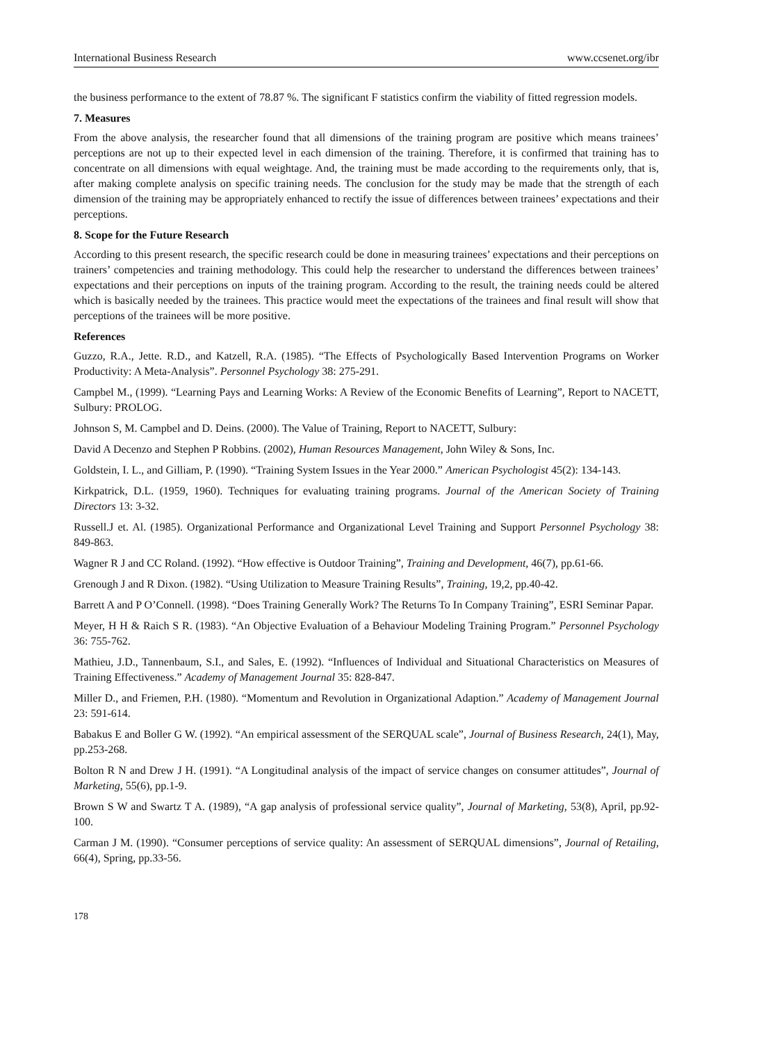International Business Research www.ccsenet.org/ibr
the business performance to the extent of 78.87 %. The significant F statistics confirm the viability of fitted regression models.
7. Measures
From the above analysis, the researcher found that all dimensions of the training program are positive which means trainees’ perceptions are not up to their expected level in each dimension of the training. Therefore, it is confirmed that training has to concentrate on all dimensions with equal weightage. And, the training must be made according to the requirements only, that is, after making complete analysis on specific training needs. The conclusion for the study may be made that the strength of each dimension of the training may be appropriately enhanced to rectify the issue of differences between trainees’ expectations and their perceptions.
8. Scope for the Future Research
According to this present research, the specific research could be done in measuring trainees’ expectations and their perceptions on trainers’ competencies and training methodology. This could help the researcher to understand the differences between trainees’ expectations and their perceptions on inputs of the training program. According to the result, the training needs could be altered which is basically needed by the trainees. This practice would meet the expectations of the trainees and final result will show that perceptions of the trainees will be more positive.
References
Guzzo, R.A., Jette. R.D., and Katzell, R.A. (1985). “The Effects of Psychologically Based Intervention Programs on Worker Productivity: A Meta-Analysis”. Personnel Psychology 38: 275-291.
Campbel M., (1999). “Learning Pays and Learning Works: A Review of the Economic Benefits of Learning”, Report to NACETT, Sulbury: PROLOG.
Johnson S, M. Campbel and D. Deins. (2000). The Value of Training, Report to NACETT, Sulbury:
David A Decenzo and Stephen P Robbins. (2002), Human Resources Management, John Wiley & Sons, Inc.
Goldstein, I. L., and Gilliam, P. (1990). “Training System Issues in the Year 2000.” American Psychologist 45(2): 134-143.
Kirkpatrick, D.L. (1959, 1960). Techniques for evaluating training programs. Journal of the American Society of Training Directors 13: 3-32.
Russell.J et. Al. (1985). Organizational Performance and Organizational Level Training and Support Personnel Psychology 38: 849-863.
Wagner R J and CC Roland. (1992). “How effective is Outdoor Training”, Training and Development, 46(7), pp.61-66.
Grenough J and R Dixon. (1982). “Using Utilization to Measure Training Results”, Training, 19,2, pp.40-42.
Barrett A and P O’Connell. (1998). “Does Training Generally Work? The Returns To In Company Training”, ESRI Seminar Papar.
Meyer, H H & Raich S R. (1983). “An Objective Evaluation of a Behaviour Modeling Training Program.” Personnel Psychology 36: 755-762.
Mathieu, J.D., Tannenbaum, S.I., and Sales, E. (1992). “Influences of Individual and Situational Characteristics on Measures of Training Effectiveness.” Academy of Management Journal 35: 828-847.
Miller D., and Friemen, P.H. (1980). “Momentum and Revolution in Organizational Adaption.” Academy of Management Journal 23: 591-614.
Babakus E and Boller G W. (1992). “An empirical assessment of the SERQUAL scale”, Journal of Business Research, 24(1), May, pp.253-268.
Bolton R N and Drew J H. (1991). “A Longitudinal analysis of the impact of service changes on consumer attitudes”, Journal of Marketing, 55(6), pp.1-9.
Brown S W and Swartz T A. (1989), “A gap analysis of professional service quality”, Journal of Marketing, 53(8), April, pp.92-100.
Carman J M. (1990). “Consumer perceptions of service quality: An assessment of SERQUAL dimensions”, Journal of Retailing, 66(4), Spring, pp.33-56.
178